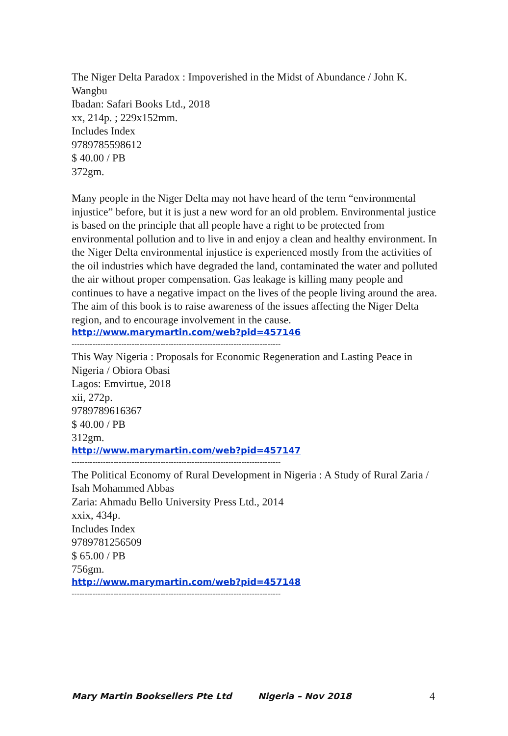The Niger Delta Paradox : Impoverished in the Midst of Abundance / John K. Wangbu
Ibadan: Safari Books Ltd., 2018
xx, 214p. ; 229x152mm.
Includes Index
9789785598612
$ 40.00 / PB
372gm.
Many people in the Niger Delta may not have heard of the term “environmental injustice” before, but it is just a new word for an old problem. Environmental justice is based on the principle that all people have a right to be protected from environmental pollution and to live in and enjoy a clean and healthy environment. In the Niger Delta environmental injustice is experienced mostly from the activities of the oil industries which have degraded the land, contaminated the water and polluted the air without proper compensation. Gas leakage is killing many people and continues to have a negative impact on the lives of the people living around the area. The aim of this book is to raise awareness of the issues affecting the Niger Delta region, and to encourage involvement in the cause.
http://www.marymartin.com/web?pid=457146
--------------------------------------------------------------------------------
This Way Nigeria : Proposals for Economic Regeneration and Lasting Peace in Nigeria / Obiora Obasi
Lagos: Emvirtue, 2018
xii, 272p.
9789789616367
$ 40.00 / PB
312gm.
http://www.marymartin.com/web?pid=457147
--------------------------------------------------------------------------------
The Political Economy of Rural Development in Nigeria : A Study of Rural Zaria / Isah Mohammed Abbas
Zaria: Ahmadu Bello University Press Ltd., 2014
xxix, 434p.
Includes Index
9789781256509
$ 65.00 / PB
756gm.
http://www.marymartin.com/web?pid=457148
--------------------------------------------------------------------------------
Mary Martin Booksellers Pte Ltd Nigeria – Nov 2018 4